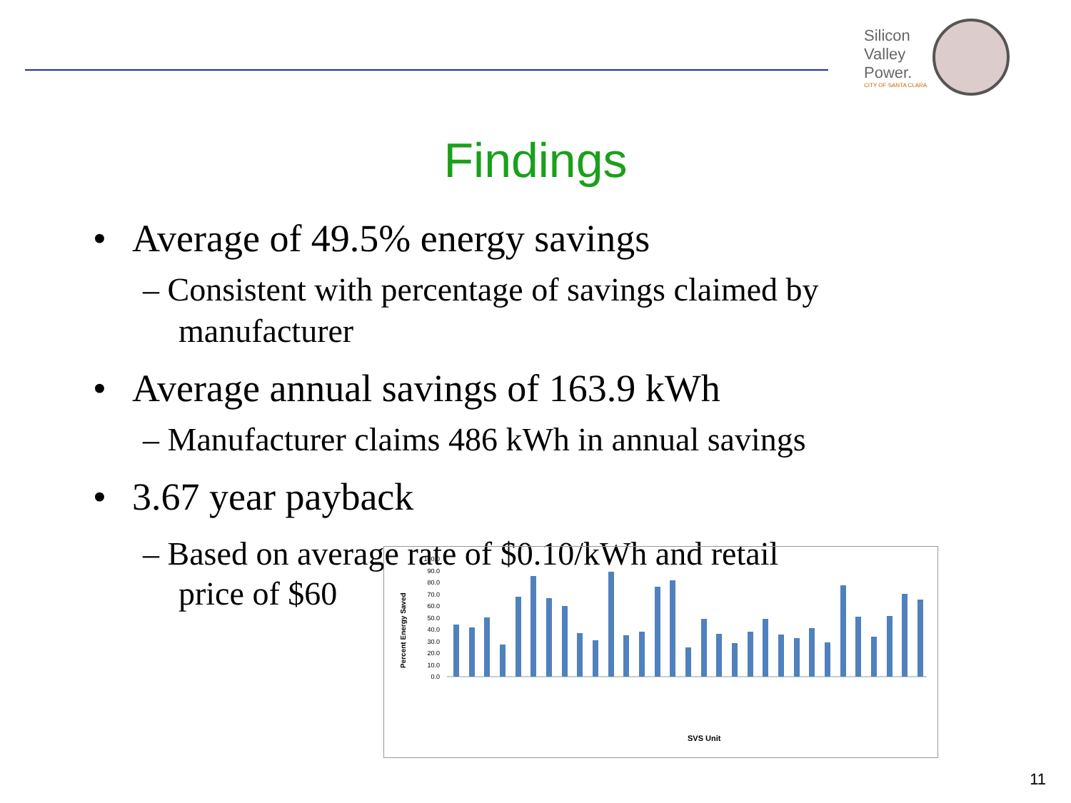Silicon
Valley
Power.
CITY OF SANTA CLARA
Findings
• Average of 49.5% energy savings
– Consistent with percentage of savings claimed by manufacturer
• Average annual savings of 163.9 kWh
– Manufacturer claims 486 kWh in annual savings
• 3.67 year payback
– Based on average rate of $0.10/kWh and retail
price of $60
Percent Energy Saved
100.0
90.0
80.0
70.0
60.0
50.0
40.0
30.0
20.0
10.0
0.0
SVS Unit
11